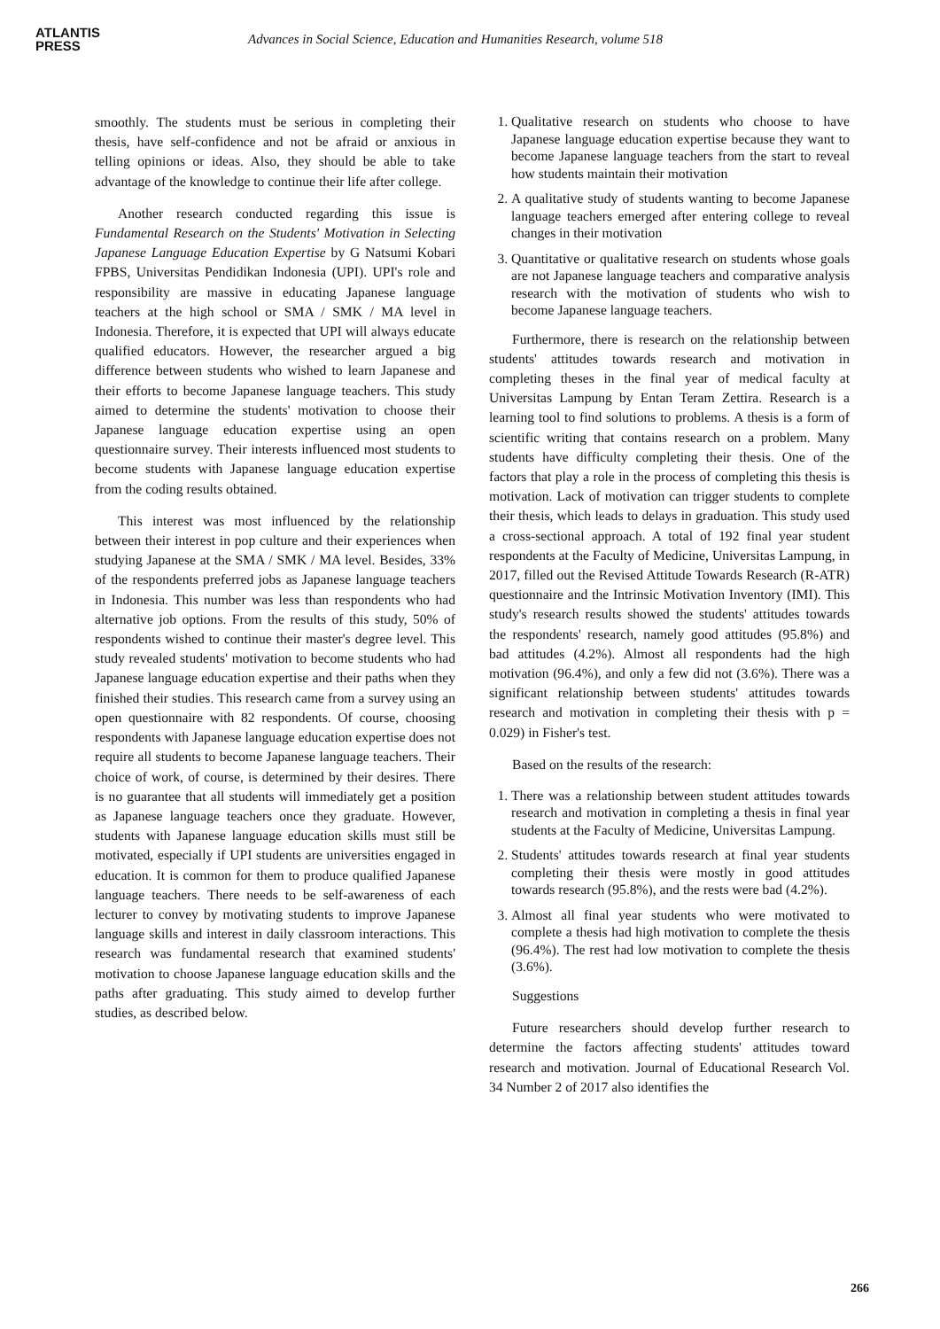ATLANTIS
PRESS
Advances in Social Science, Education and Humanities Research, volume 518
smoothly. The students must be serious in completing their thesis, have self-confidence and not be afraid or anxious in telling opinions or ideas. Also, they should be able to take advantage of the knowledge to continue their life after college.
Another research conducted regarding this issue is Fundamental Research on the Students' Motivation in Selecting Japanese Language Education Expertise by G Natsumi Kobari FPBS, Universitas Pendidikan Indonesia (UPI). UPI's role and responsibility are massive in educating Japanese language teachers at the high school or SMA / SMK / MA level in Indonesia. Therefore, it is expected that UPI will always educate qualified educators. However, the researcher argued a big difference between students who wished to learn Japanese and their efforts to become Japanese language teachers. This study aimed to determine the students' motivation to choose their Japanese language education expertise using an open questionnaire survey. Their interests influenced most students to become students with Japanese language education expertise from the coding results obtained.
This interest was most influenced by the relationship between their interest in pop culture and their experiences when studying Japanese at the SMA / SMK / MA level. Besides, 33% of the respondents preferred jobs as Japanese language teachers in Indonesia. This number was less than respondents who had alternative job options. From the results of this study, 50% of respondents wished to continue their master's degree level. This study revealed students' motivation to become students who had Japanese language education expertise and their paths when they finished their studies. This research came from a survey using an open questionnaire with 82 respondents. Of course, choosing respondents with Japanese language education expertise does not require all students to become Japanese language teachers. Their choice of work, of course, is determined by their desires. There is no guarantee that all students will immediately get a position as Japanese language teachers once they graduate. However, students with Japanese language education skills must still be motivated, especially if UPI students are universities engaged in education. It is common for them to produce qualified Japanese language teachers. There needs to be self-awareness of each lecturer to convey by motivating students to improve Japanese language skills and interest in daily classroom interactions. This research was fundamental research that examined students' motivation to choose Japanese language education skills and the paths after graduating. This study aimed to develop further studies, as described below.
1. Qualitative research on students who choose to have Japanese language education expertise because they want to become Japanese language teachers from the start to reveal how students maintain their motivation
2. A qualitative study of students wanting to become Japanese language teachers emerged after entering college to reveal changes in their motivation
3. Quantitative or qualitative research on students whose goals are not Japanese language teachers and comparative analysis research with the motivation of students who wish to become Japanese language teachers.
Furthermore, there is research on the relationship between students' attitudes towards research and motivation in completing theses in the final year of medical faculty at Universitas Lampung by Entan Teram Zettira. Research is a learning tool to find solutions to problems. A thesis is a form of scientific writing that contains research on a problem. Many students have difficulty completing their thesis. One of the factors that play a role in the process of completing this thesis is motivation. Lack of motivation can trigger students to complete their thesis, which leads to delays in graduation. This study used a cross-sectional approach. A total of 192 final year student respondents at the Faculty of Medicine, Universitas Lampung, in 2017, filled out the Revised Attitude Towards Research (R-ATR) questionnaire and the Intrinsic Motivation Inventory (IMI). This study's research results showed the students' attitudes towards the respondents' research, namely good attitudes (95.8%) and bad attitudes (4.2%). Almost all respondents had the high motivation (96.4%), and only a few did not (3.6%). There was a significant relationship between students' attitudes towards research and motivation in completing their thesis with p = 0.029) in Fisher's test.
Based on the results of the research:
1. There was a relationship between student attitudes towards research and motivation in completing a thesis in final year students at the Faculty of Medicine, Universitas Lampung.
2. Students' attitudes towards research at final year students completing their thesis were mostly in good attitudes towards research (95.8%), and the rests were bad (4.2%).
3. Almost all final year students who were motivated to complete a thesis had high motivation to complete the thesis (96.4%). The rest had low motivation to complete the thesis (3.6%).
Suggestions
Future researchers should develop further research to determine the factors affecting students' attitudes toward research and motivation. Journal of Educational Research Vol. 34 Number 2 of 2017 also identifies the
266